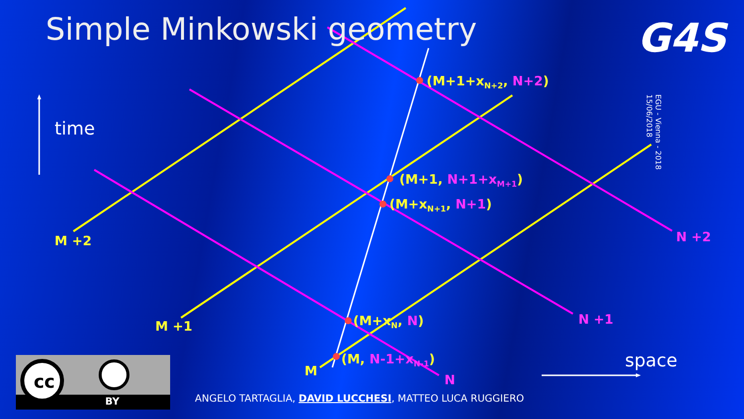Simple Minkowski geometry G4S
time
space
EGU - Vienna - 2018
15/06/2018
(M+1+x<sub>N+2</sub>, N+2)
(M+1, N+1+x<sub>M+1</sub>)
(M+x<sub>N+1</sub>, N+1)
(M+x<sub>N</sub>, N)
(M, N-1+x<sub>N-1</sub>)
M +2
M +1
M
N +2
N +1
N
cc
BY ANGELO TARTAGLIA, DAVID LUCCHESI, MATTEO LUCA RUGGIERO